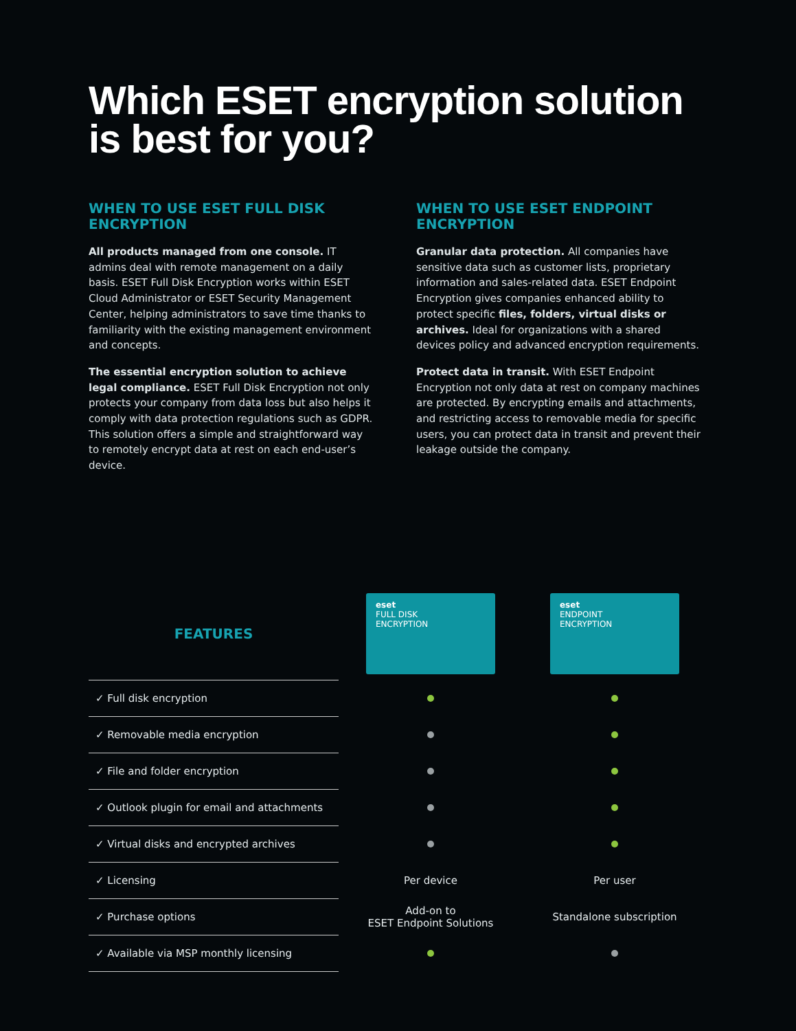Which ESET encryption solution is best for you?
WHEN TO USE ESET FULL DISK ENCRYPTION
All products managed from one console. IT admins deal with remote management on a daily basis. ESET Full Disk Encryption works within ESET Cloud Administrator or ESET Security Management Center, helping administrators to save time thanks to familiarity with the existing management environment and concepts.
The essential encryption solution to achieve legal compliance. ESET Full Disk Encryption not only protects your company from data loss but also helps it comply with data protection regulations such as GDPR. This solution offers a simple and straightforward way to remotely encrypt data at rest on each end-user’s device.
WHEN TO USE ESET ENDPOINT ENCRYPTION
Granular data protection. All companies have sensitive data such as customer lists, proprietary information and sales-related data. ESET Endpoint Encryption gives companies enhanced ability to protect specific files, folders, virtual disks or archives. Ideal for organizations with a shared devices policy and advanced encryption requirements.
Protect data in transit. With ESET Endpoint Encryption not only data at rest on company machines are protected. By encrypting emails and attachments, and restricting access to removable media for specific users, you can protect data in transit and prevent their leakage outside the company.
| FEATURES | eset FULL DISK ENCRYPTION | eset ENDPOINT ENCRYPTION |
| --- | --- | --- |
| ✓ Full disk encryption | | |
| ✓ Removable media encryption | | |
| ✓ File and folder encryption | | |
| ✓ Outlook plugin for email and attachments | | |
| ✓ Virtual disks and encrypted archives | | |
| ✓ Licensing | Per device | Per user |
| ✓ Purchase options | Add-on to ESET Endpoint Solutions | Standalone subscription |
| ✓ Available via MSP monthly licensing | | |